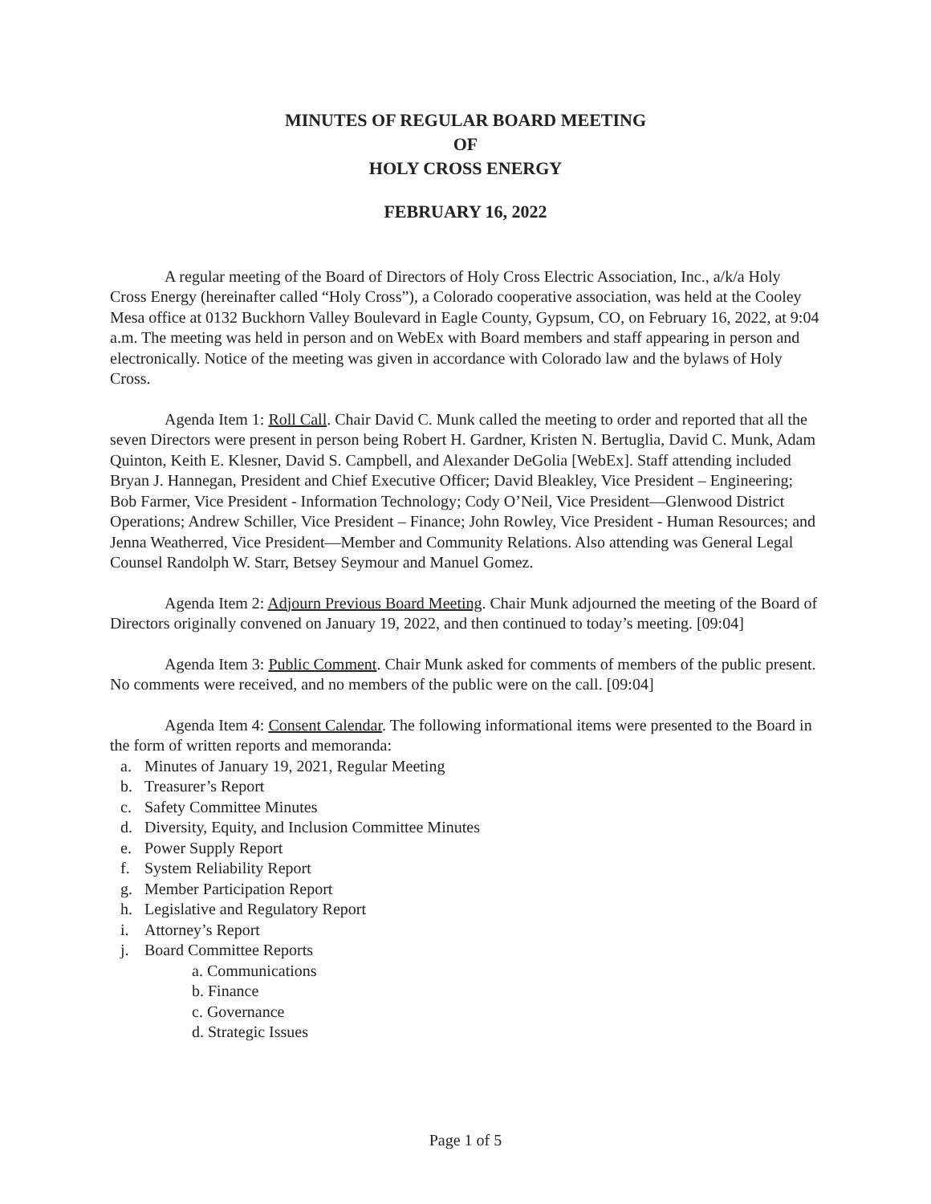MINUTES OF REGULAR BOARD MEETING
OF
HOLY CROSS ENERGY
FEBRUARY 16, 2022
A regular meeting of the Board of Directors of Holy Cross Electric Association, Inc., a/k/a Holy Cross Energy (hereinafter called “Holy Cross”), a Colorado cooperative association, was held at the Cooley Mesa office at 0132 Buckhorn Valley Boulevard in Eagle County, Gypsum, CO, on February 16, 2022, at 9:04 a.m. The meeting was held in person and on WebEx with Board members and staff appearing in person and electronically. Notice of the meeting was given in accordance with Colorado law and the bylaws of Holy Cross.
Agenda Item 1: Roll Call. Chair David C. Munk called the meeting to order and reported that all the seven Directors were present in person being Robert H. Gardner, Kristen N. Bertuglia, David C. Munk, Adam Quinton, Keith E. Klesner, David S. Campbell, and Alexander DeGolia [WebEx]. Staff attending included Bryan J. Hannegan, President and Chief Executive Officer; David Bleakley, Vice President – Engineering; Bob Farmer, Vice President - Information Technology; Cody O’Neil, Vice President—Glenwood District Operations; Andrew Schiller, Vice President – Finance; John Rowley, Vice President - Human Resources; and Jenna Weatherred, Vice President—Member and Community Relations. Also attending was General Legal Counsel Randolph W. Starr, Betsey Seymour and Manuel Gomez.
Agenda Item 2: Adjourn Previous Board Meeting. Chair Munk adjourned the meeting of the Board of Directors originally convened on January 19, 2022, and then continued to today’s meeting. [09:04]
Agenda Item 3: Public Comment. Chair Munk asked for comments of members of the public present. No comments were received, and no members of the public were on the call. [09:04]
Agenda Item 4: Consent Calendar. The following informational items were presented to the Board in the form of written reports and memoranda:
a. Minutes of January 19, 2021, Regular Meeting
b. Treasurer’s Report
c. Safety Committee Minutes
d. Diversity, Equity, and Inclusion Committee Minutes
e. Power Supply Report
f. System Reliability Report
g. Member Participation Report
h. Legislative and Regulatory Report
i. Attorney’s Report
j. Board Committee Reports
a. Communications
b. Finance
c. Governance
d. Strategic Issues
Page 1 of 5